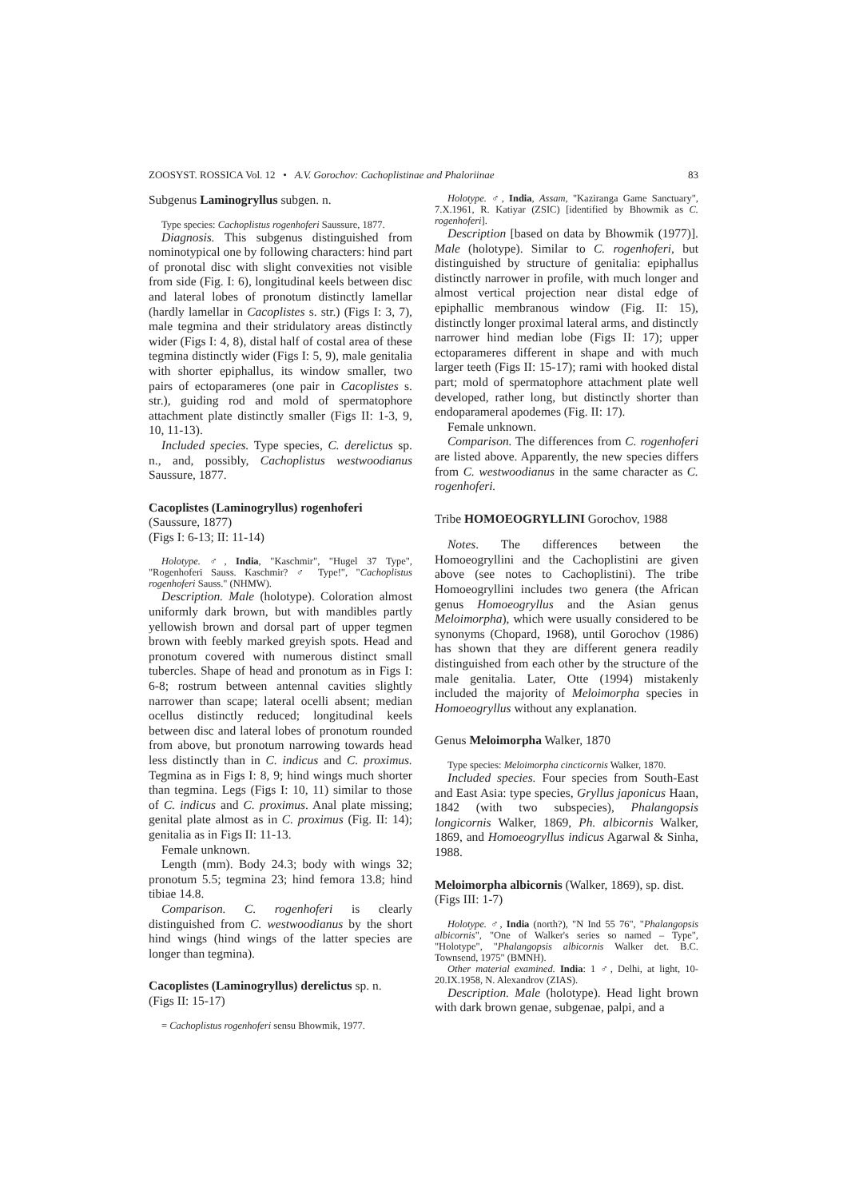ZOOSYST. ROSSICA Vol. 12 • A.V. Gorochov: Cachoplistinae and Phaloriinae 83
Subgenus Laminogryllus subgen. n.
Type species: Cachoplistus rogenhoferi Saussure, 1877.
Diagnosis. This subgenus distinguished from nominotypical one by following characters: hind part of pronotal disc with slight convexities not visible from side (Fig. I: 6), longitudinal keels between disc and lateral lobes of pronotum distinctly lamellar (hardly lamellar in Cacoplistes s. str.) (Figs I: 3, 7), male tegmina and their stridulatory areas distinctly wider (Figs I: 4, 8), distal half of costal area of these tegmina distinctly wider (Figs I: 5, 9), male genitalia with shorter epiphallus, its window smaller, two pairs of ectoparameres (one pair in Cacoplistes s. str.), guiding rod and mold of spermatophore attachment plate distinctly smaller (Figs II: 1-3, 9, 10, 11-13).
Included species. Type species, C. derelictus sp. n., and, possibly, Cachoplistus westwoodianus Saussure, 1877.
Cacoplistes (Laminogryllus) rogenhoferi
(Saussure, 1877)
(Figs I: 6-13; II: 11-14)
Holotype. ♂, India, "Kaschmir", "Hugel 37 Type", "Rogenhoferi Sauss. Kaschmir? ♂ Type!", "Cachoplistus rogenhoferi Sauss." (NHMW).
Description. Male (holotype). Coloration almost uniformly dark brown, but with mandibles partly yellowish brown and dorsal part of upper tegmen brown with feebly marked greyish spots. Head and pronotum covered with numerous distinct small tubercles. Shape of head and pronotum as in Figs I: 6-8; rostrum between antennal cavities slightly narrower than scape; lateral ocelli absent; median ocellus distinctly reduced; longitudinal keels between disc and lateral lobes of pronotum rounded from above, but pronotum narrowing towards head less distinctly than in C. indicus and C. proximus. Tegmina as in Figs I: 8, 9; hind wings much shorter than tegmina. Legs (Figs I: 10, 11) similar to those of C. indicus and C. proximus. Anal plate missing; genital plate almost as in C. proximus (Fig. II: 14); genitalia as in Figs II: 11-13.
Female unknown.
Length (mm). Body 24.3; body with wings 32; pronotum 5.5; tegmina 23; hind femora 13.8; hind tibiae 14.8.
Comparison. C. rogenhoferi is clearly distinguished from C. westwoodianus by the short hind wings (hind wings of the latter species are longer than tegmina).
Cacoplistes (Laminogryllus) derelictus sp. n.
(Figs II: 15-17)
= Cachoplistus rogenhoferi sensu Bhowmik, 1977.
Holotype. ♂, India, Assam, "Kaziranga Game Sanctuary", 7.X.1961, R. Katiyar (ZSIC) [identified by Bhowmik as C. rogenhoferi].
Description [based on data by Bhowmik (1977)]. Male (holotype). Similar to C. rogenhoferi, but distinguished by structure of genitalia: epiphallus distinctly narrower in profile, with much longer and almost vertical projection near distal edge of epiphallic membranous window (Fig. II: 15), distinctly longer proximal lateral arms, and distinctly narrower hind median lobe (Figs II: 17); upper ectoparameres different in shape and with much larger teeth (Figs II: 15-17); rami with hooked distal part; mold of spermatophore attachment plate well developed, rather long, but distinctly shorter than endoparameral apodemes (Fig. II: 17).
Female unknown.
Comparison. The differences from C. rogenhoferi are listed above. Apparently, the new species differs from C. westwoodianus in the same character as C. rogenhoferi.
Tribe HOMOEOGRYLLINI Gorochov, 1988
Notes. The differences between the Homoeogryllini and the Cachoplistini are given above (see notes to Cachoplistini). The tribe Homoeogryllini includes two genera (the African genus Homoeogryllus and the Asian genus Meloimorpha), which were usually considered to be synonyms (Chopard, 1968), until Gorochov (1986) has shown that they are different genera readily distinguished from each other by the structure of the male genitalia. Later, Otte (1994) mistakenly included the majority of Meloimorpha species in Homoeogryllus without any explanation.
Genus Meloimorpha Walker, 1870
Type species: Meloimorpha cincticornis Walker, 1870.
Included species. Four species from South-East and East Asia: type species, Gryllus japonicus Haan, 1842 (with two subspecies), Phalangopsis longicornis Walker, 1869, Ph. albicornis Walker, 1869, and Homoeogryllus indicus Agarwal & Sinha, 1988.
Meloimorpha albicornis (Walker, 1869), sp. dist.
(Figs III: 1-7)
Holotype. ♂, India (north?), "N Ind 55 76", "Phalangopsis albicornis", "One of Walker's series so named – Type", "Holotype", "Phalangopsis albicornis Walker det. B.C. Townsend, 1975" (BMNH).
Other material examined. India: 1 ♂, Delhi, at light, 10-20.IX.1958, N. Alexandrov (ZIAS).
Description. Male (holotype). Head light brown with dark brown genae, subgenae, palpi, and a